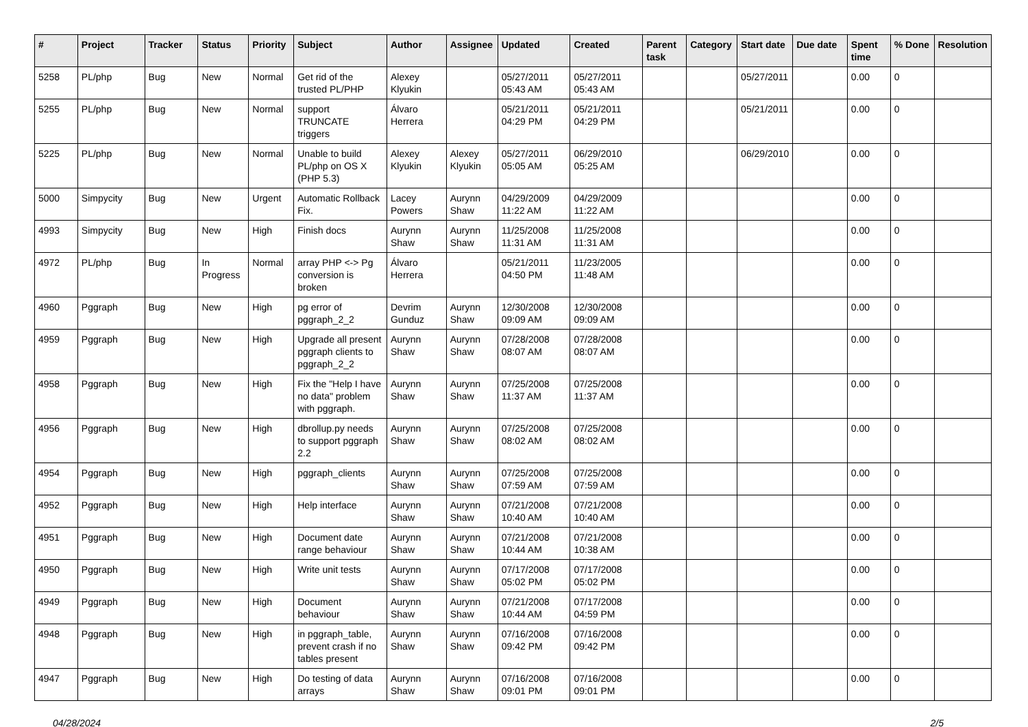| # | Project | Tracker | Status | Priority | Subject | Author | Assignee | Updated | Created | Parent task | Category | Start date | Due date | Spent time | % Done | Resolution |
| --- | --- | --- | --- | --- | --- | --- | --- | --- | --- | --- | --- | --- | --- | --- | --- | --- |
| 5258 | PL/php | Bug | New | Normal | Get rid of the trusted PL/PHP | Alexey Klyukin | | 05/27/2011 05:43 AM | 05/27/2011 05:43 AM | | | 05/27/2011 | | 0.00 | 0 | |
| 5255 | PL/php | Bug | New | Normal | support TRUNCATE triggers | Álvaro Herrera | | 05/21/2011 04:29 PM | 05/21/2011 04:29 PM | | | 05/21/2011 | | 0.00 | 0 | |
| 5225 | PL/php | Bug | New | Normal | Unable to build PL/php on OS X (PHP 5.3) | Alexey Klyukin | Alexey Klyukin | 05/27/2011 05:05 AM | 06/29/2010 05:25 AM | | | 06/29/2010 | | 0.00 | 0 | |
| 5000 | Simpycity | Bug | New | Urgent | Automatic Rollback Fix. | Lacey Powers | Aurynn Shaw | 04/29/2009 11:22 AM | 04/29/2009 11:22 AM | | | | | 0.00 | 0 | |
| 4993 | Simpycity | Bug | New | High | Finish docs | Aurynn Shaw | Aurynn Shaw | 11/25/2008 11:31 AM | 11/25/2008 11:31 AM | | | | | 0.00 | 0 | |
| 4972 | PL/php | Bug | In Progress | Normal | array PHP <-> Pg conversion is broken | Álvaro Herrera | | 05/21/2011 04:50 PM | 11/23/2005 11:48 AM | | | | | 0.00 | 0 | |
| 4960 | Pggraph | Bug | New | High | pg error of pggraph_2_2 | Devrim Gunduz | Aurynn Shaw | 12/30/2008 09:09 AM | 12/30/2008 09:09 AM | | | | | 0.00 | 0 | |
| 4959 | Pggraph | Bug | New | High | Upgrade all present pggraph clients to pggraph_2_2 | Aurynn Shaw | Aurynn Shaw | 07/28/2008 08:07 AM | 07/28/2008 08:07 AM | | | | | 0.00 | 0 | |
| 4958 | Pggraph | Bug | New | High | Fix the "Help I have no data" problem with pggraph. | Aurynn Shaw | Aurynn Shaw | 07/25/2008 11:37 AM | 07/25/2008 11:37 AM | | | | | 0.00 | 0 | |
| 4956 | Pggraph | Bug | New | High | dbrollup.py needs to support pggraph 2.2 | Aurynn Shaw | Aurynn Shaw | 07/25/2008 08:02 AM | 07/25/2008 08:02 AM | | | | | 0.00 | 0 | |
| 4954 | Pggraph | Bug | New | High | pggraph_clients | Aurynn Shaw | Aurynn Shaw | 07/25/2008 07:59 AM | 07/25/2008 07:59 AM | | | | | 0.00 | 0 | |
| 4952 | Pggraph | Bug | New | High | Help interface | Aurynn Shaw | Aurynn Shaw | 07/21/2008 10:40 AM | 07/21/2008 10:40 AM | | | | | 0.00 | 0 | |
| 4951 | Pggraph | Bug | New | High | Document date range behaviour | Aurynn Shaw | Aurynn Shaw | 07/21/2008 10:44 AM | 07/21/2008 10:38 AM | | | | | 0.00 | 0 | |
| 4950 | Pggraph | Bug | New | High | Write unit tests | Aurynn Shaw | Aurynn Shaw | 07/17/2008 05:02 PM | 07/17/2008 05:02 PM | | | | | 0.00 | 0 | |
| 4949 | Pggraph | Bug | New | High | Document behaviour | Aurynn Shaw | Aurynn Shaw | 07/21/2008 10:44 AM | 07/17/2008 04:59 PM | | | | | 0.00 | 0 | |
| 4948 | Pggraph | Bug | New | High | in pggraph_table, prevent crash if no tables present | Aurynn Shaw | Aurynn Shaw | 07/16/2008 09:42 PM | 07/16/2008 09:42 PM | | | | | 0.00 | 0 | |
| 4947 | Pggraph | Bug | New | High | Do testing of data arrays | Aurynn Shaw | Aurynn Shaw | 07/16/2008 09:01 PM | 07/16/2008 09:01 PM | | | | | 0.00 | 0 | |
04/28/2024 2/5